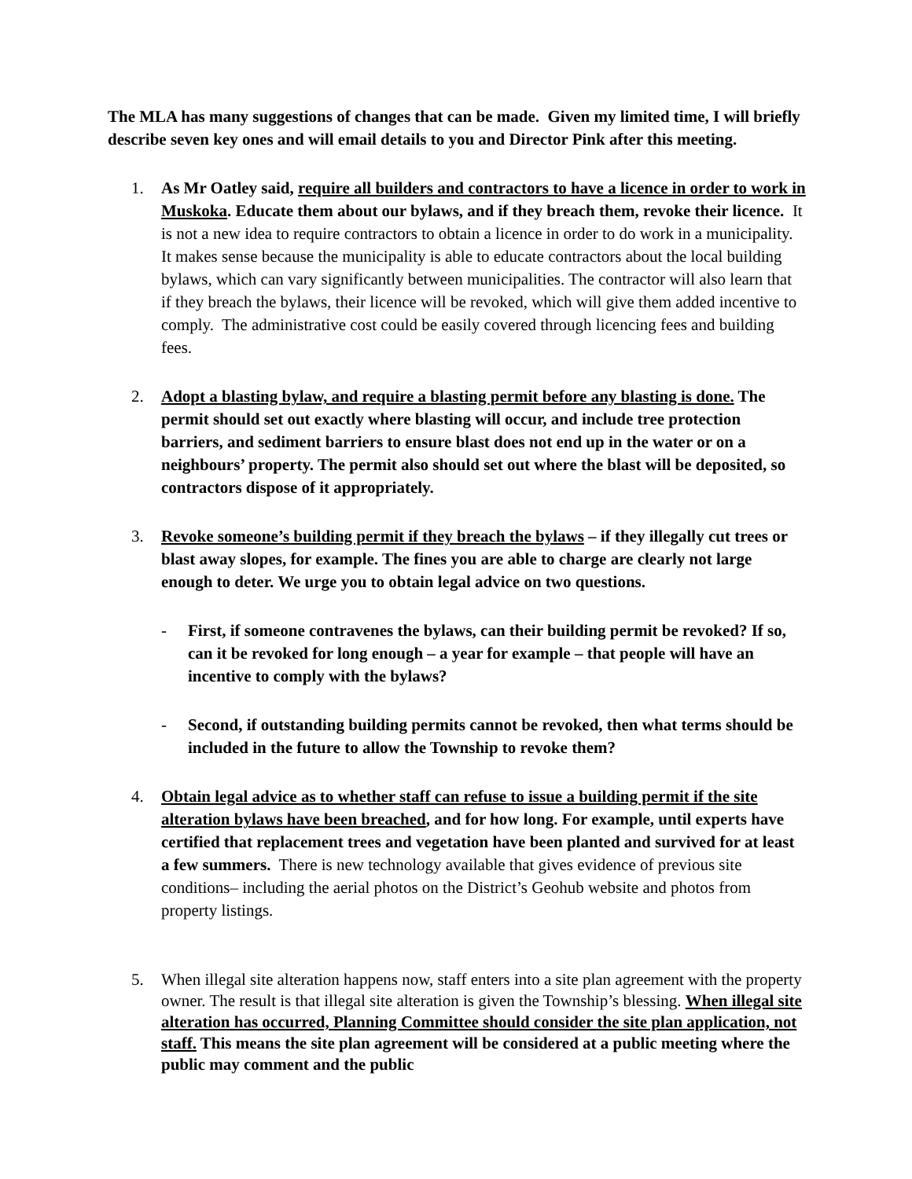The MLA has many suggestions of changes that can be made. Given my limited time, I will briefly describe seven key ones and will email details to you and Director Pink after this meeting.
1. As Mr Oatley said, require all builders and contractors to have a licence in order to work in Muskoka. Educate them about our bylaws, and if they breach them, revoke their licence. It is not a new idea to require contractors to obtain a licence in order to do work in a municipality. It makes sense because the municipality is able to educate contractors about the local building bylaws, which can vary significantly between municipalities. The contractor will also learn that if they breach the bylaws, their licence will be revoked, which will give them added incentive to comply. The administrative cost could be easily covered through licencing fees and building fees.
2. Adopt a blasting bylaw, and require a blasting permit before any blasting is done. The permit should set out exactly where blasting will occur, and include tree protection barriers, and sediment barriers to ensure blast does not end up in the water or on a neighbours’ property. The permit also should set out where the blast will be deposited, so contractors dispose of it appropriately.
3. Revoke someone’s building permit if they breach the bylaws – if they illegally cut trees or blast away slopes, for example. The fines you are able to charge are clearly not large enough to deter. We urge you to obtain legal advice on two questions.
- First, if someone contravenes the bylaws, can their building permit be revoked? If so, can it be revoked for long enough – a year for example – that people will have an incentive to comply with the bylaws?
- Second, if outstanding building permits cannot be revoked, then what terms should be included in the future to allow the Township to revoke them?
4. Obtain legal advice as to whether staff can refuse to issue a building permit if the site alteration bylaws have been breached, and for how long. For example, until experts have certified that replacement trees and vegetation have been planted and survived for at least a few summers. There is new technology available that gives evidence of previous site conditions– including the aerial photos on the District’s Geohub website and photos from property listings.
5. When illegal site alteration happens now, staff enters into a site plan agreement with the property owner. The result is that illegal site alteration is given the Township’s blessing. When illegal site alteration has occurred, Planning Committee should consider the site plan application, not staff. This means the site plan agreement will be considered at a public meeting where the public may comment and the public